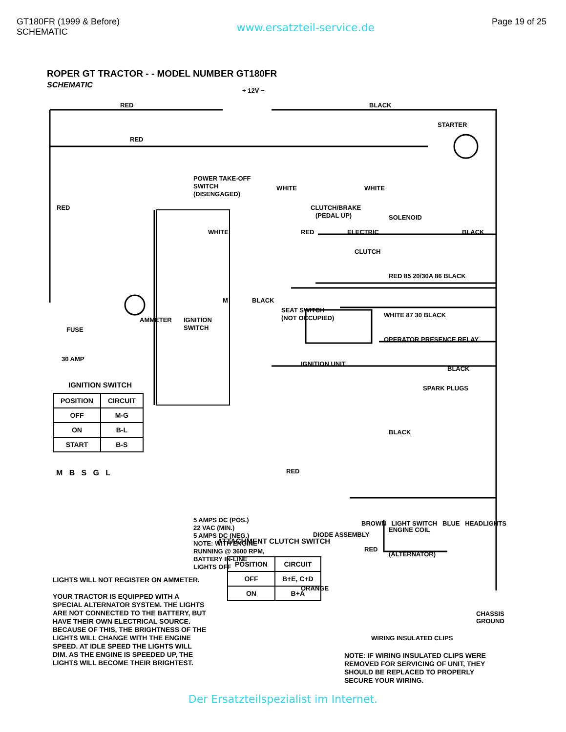GT180FR (1999 & Before)
SCHEMATIC
www.ersatzteil-service.de
Page 19 of 25
ROPER GT TRACTOR - - MODEL NUMBER GT180FR
SCHEMATIC
+ 12V −
RED
BLACK
STARTER
RED
RED
POWER TAKE-OFF
SWITCH
(DISENGAGED)
WHITE
WHITE
CLUTCH/BRAKE
(PEDAL UP)
SOLENOID
RED
ELECTRIC
CLUTCH
BLACK
WHITE
M
BLACK
SEAT SWITCH
(NOT OCCUPIED)
IGNITION
SWITCH
AMMETER
FUSE
30 AMP
RED 85 20/30A 86 BLACK
WHITE 87 30 BLACK
OPERATOR PRESENCE RELAY
IGNITION UNIT
BLACK
SPARK PLUGS
BLACK
RED
5 AMPS DC (POS.)
22 VAC (MIN.)
5 AMPS DC (NEG.)
NOTE: WITH ENGINE
RUNNING @ 3600 RPM,
BATTERY IN-LINE
LIGHTS OFF
DIODE ASSEMBLY
ENGINE COIL
RED
(ALTERNATOR)
ORANGE
IGNITION SWITCH
| POSITION | CIRCUIT |
| --- | --- |
| OFF | M-G |
| ON | B-L |
| START | B-S |
M B S G L
BROWN LIGHT SWITCH BLUE HEADLIGHTS
ATTACHMENT CLUTCH SWITCH
| POSITION | CIRCUIT |
| --- | --- |
| OFF | B+E, C+D |
| ON | B+A |
CHASSIS
GROUND
WIRING INSULATED CLIPS
LIGHTS WILL NOT REGISTER ON AMMETER.
YOUR TRACTOR IS EQUIPPED WITH A SPECIAL ALTERNATOR SYSTEM. THE LIGHTS ARE NOT CONNECTED TO THE BATTERY, BUT HAVE THEIR OWN ELECTRICAL SOURCE. BECAUSE OF THIS, THE BRIGHTNESS OF THE LIGHTS WILL CHANGE WITH THE ENGINE SPEED. AT IDLE SPEED THE LIGHTS WILL DIM. AS THE ENGINE IS SPEEDED UP, THE LIGHTS WILL BECOME THEIR BRIGHTEST.
NOTE: IF WIRING INSULATED CLIPS WERE REMOVED FOR SERVICING OF UNIT, THEY SHOULD BE REPLACED TO PROPERLY SECURE YOUR WIRING.
Der Ersatzteilspezialist im Internet.